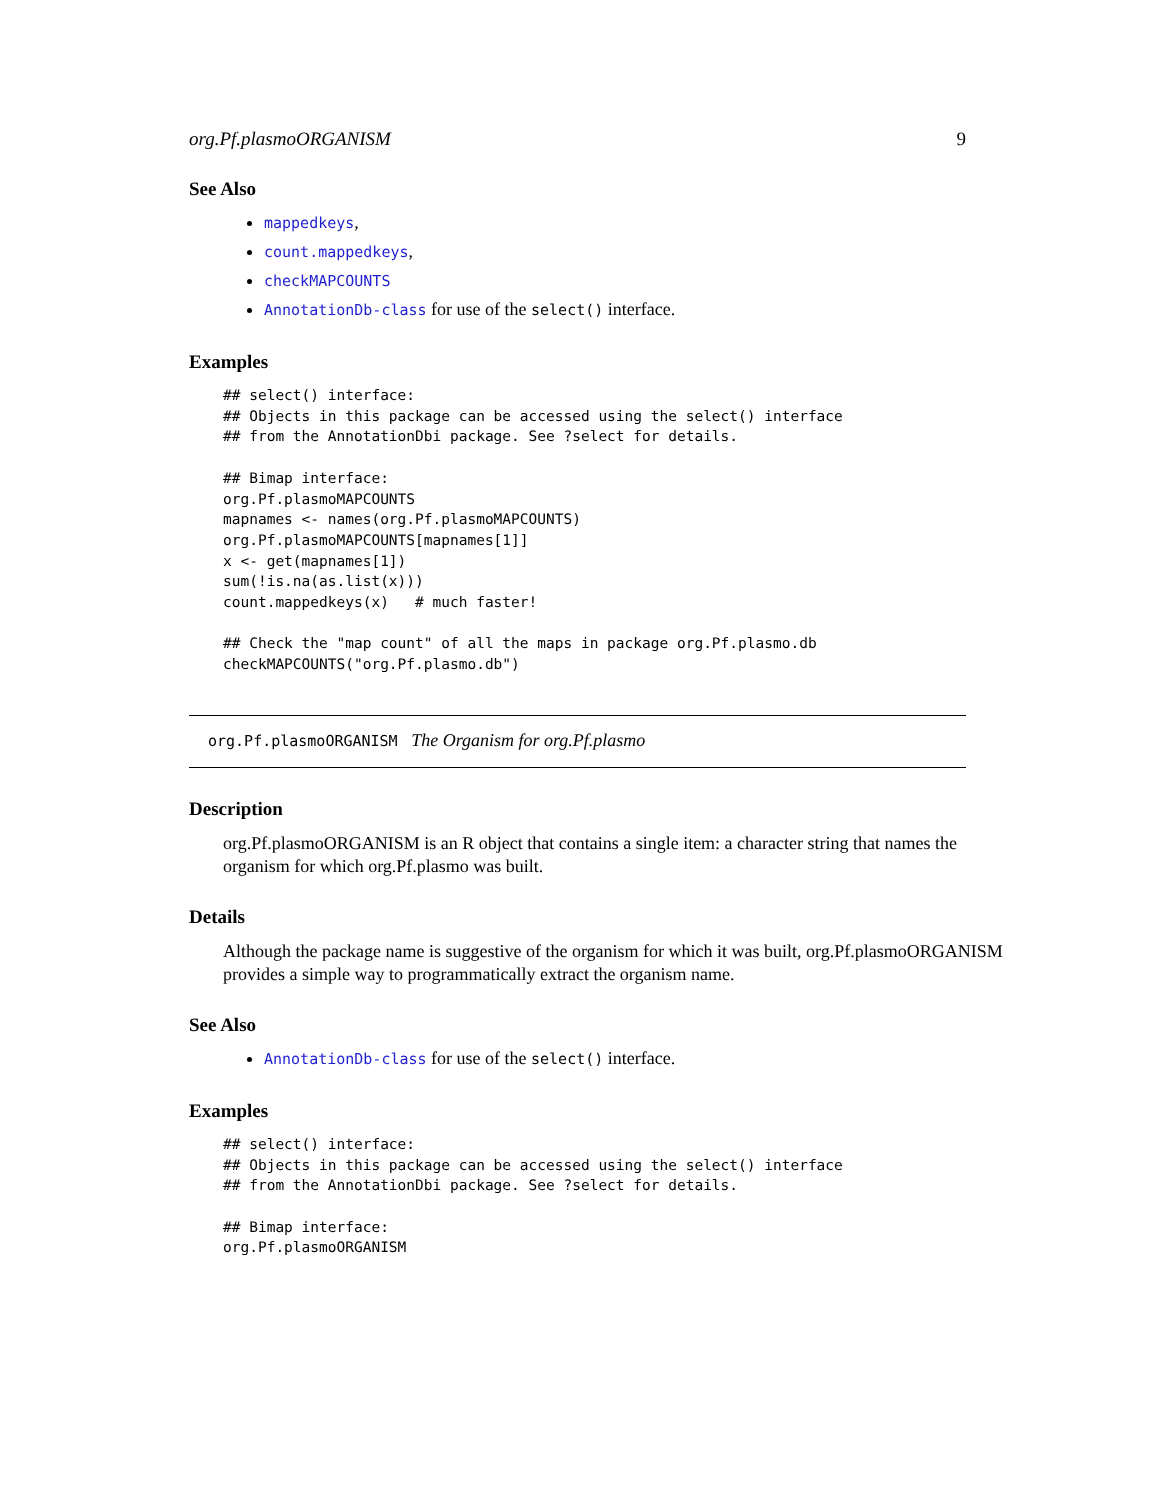org.Pf.plasmoORGANISM 9
See Also
mappedkeys,
count.mappedkeys,
checkMAPCOUNTS
AnnotationDb-class for use of the select() interface.
Examples
## select() interface:
## Objects in this package can be accessed using the select() interface
## from the AnnotationDbi package. See ?select for details.

## Bimap interface:
org.Pf.plasmoMAPCOUNTS
mapnames <- names(org.Pf.plasmoMAPCOUNTS)
org.Pf.plasmoMAPCOUNTS[mapnames[1]]
x <- get(mapnames[1])
sum(!is.na(as.list(x)))
count.mappedkeys(x)   # much faster!

## Check the "map count" of all the maps in package org.Pf.plasmo.db
checkMAPCOUNTS("org.Pf.plasmo.db")
org.Pf.plasmoORGANISM The Organism for org.Pf.plasmo
Description
org.Pf.plasmoORGANISM is an R object that contains a single item: a character string that names the organism for which org.Pf.plasmo was built.
Details
Although the package name is suggestive of the organism for which it was built, org.Pf.plasmoORGANISM provides a simple way to programmatically extract the organism name.
See Also
AnnotationDb-class for use of the select() interface.
Examples
## select() interface:
## Objects in this package can be accessed using the select() interface
## from the AnnotationDbi package. See ?select for details.

## Bimap interface:
org.Pf.plasmoORGANISM